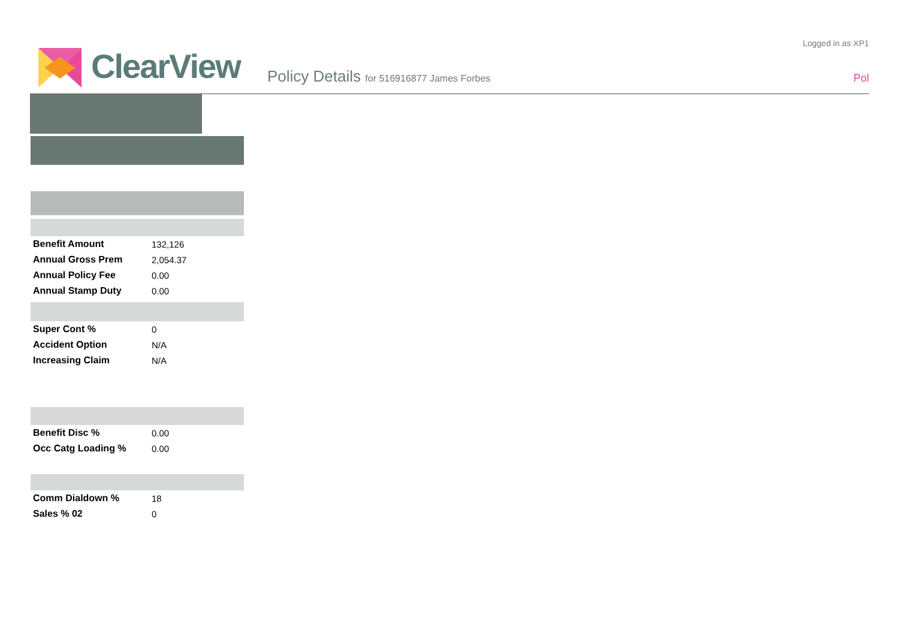ClearView
Policy Details for 516916877 James Forbes
Logged in as XP1
Pol
| Benefit Amount | 132,126 |
| Annual Gross Prem | 2,054.37 |
| Annual Policy Fee | 0.00 |
| Annual Stamp Duty | 0.00 |
| Super Cont % | 0 |
| Accident Option | N/A |
| Increasing Claim | N/A |
| Benefit Disc % | 0.00 |
| Occ Catg Loading % | 0.00 |
| Comm Dialdown % | 18 |
| Sales % 02 | 0 |